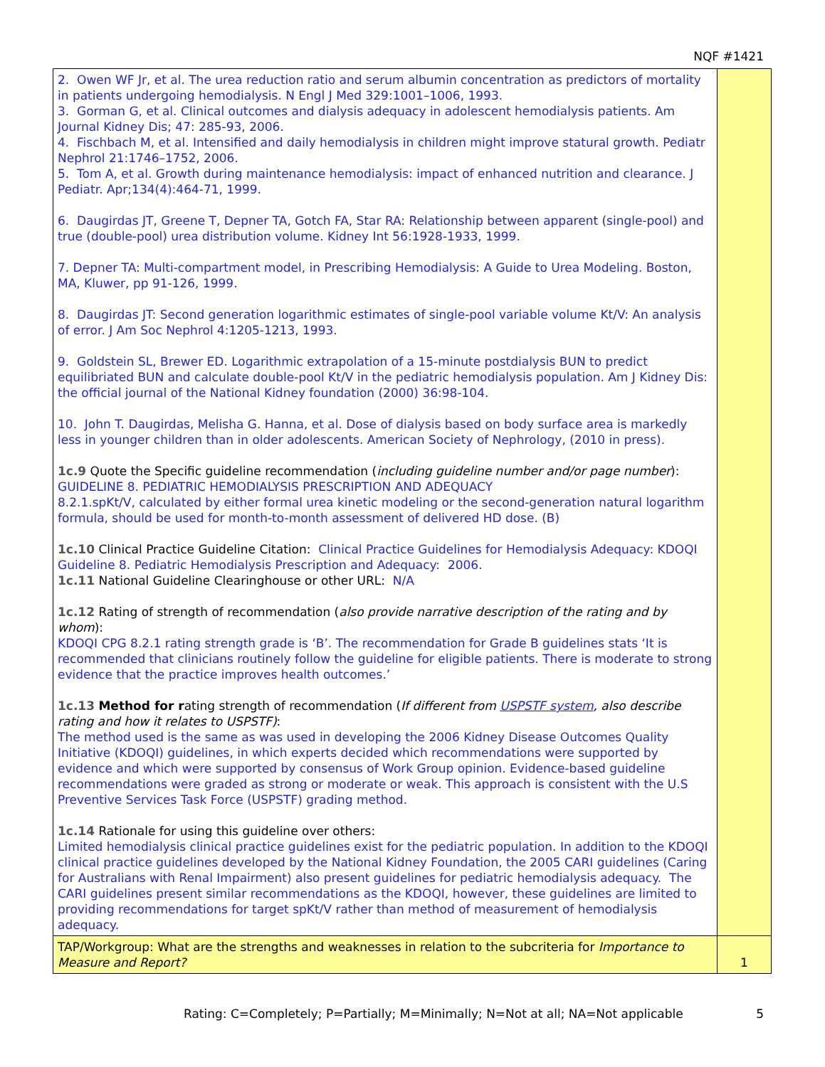NQF #1421
| 2. Owen WF Jr, et al. The urea reduction ratio and serum albumin concentration as predictors of mortality in patients undergoing hemodialysis. N Engl J Med 329:1001–1006, 1993. 3. Gorman G, et al. Clinical outcomes and dialysis adequacy in adolescent hemodialysis patients. Am Journal Kidney Dis; 47: 285-93, 2006. 4. Fischbach M, et al. Intensified and daily hemodialysis in children might improve statural growth. Pediatr Nephrol 21:1746–1752, 2006. 5. Tom A, et al. Growth during maintenance hemodialysis: impact of enhanced nutrition and clearance. J Pediatr. Apr;134(4):464-71, 1999. 6. Daugirdas JT, Greene T, Depner TA, Gotch FA, Star RA: Relationship between apparent (single-pool) and true (double-pool) urea distribution volume. Kidney Int 56:1928-1933, 1999. 7. Depner TA: Multi-compartment model, in Prescribing Hemodialysis: A Guide to Urea Modeling. Boston, MA, Kluwer, pp 91-126, 1999. 8. Daugirdas JT: Second generation logarithmic estimates of single-pool variable volume Kt/V: An analysis of error. J Am Soc Nephrol 4:1205-1213, 1993. 9. Goldstein SL, Brewer ED. Logarithmic extrapolation of a 15-minute postdialysis BUN to predict equilibriated BUN and calculate double-pool Kt/V in the pediatric hemodialysis population. Am J Kidney Dis: the official journal of the National Kidney foundation (2000) 36:98-104. 10. John T. Daugirdas, Melisha G. Hanna, et al. Dose of dialysis based on body surface area is markedly less in younger children than in older adolescents. American Society of Nephrology, (2010 in press). 1c.9 Quote the Specific guideline recommendation ( including guideline number and/or page number ): GUIDELINE 8. PEDIATRIC HEMODIALYSIS PRESCRIPTION AND ADEQUACY 8.2.1.spKt/V, calculated by either formal urea kinetic modeling or the second-generation natural logarithm formula, should be used for month-to-month assessment of delivered HD dose. (B) 1c.10 Clinical Practice Guideline Citation: Clinical Practice Guidelines for Hemodialysis Adequacy: KDOQI Guideline 8. Pediatric Hemodialysis Prescription and Adequacy: 2006. 1c.11 National Guideline Clearinghouse or other URL: N/A 1c.12 Rating of strength of recommendation ( also provide narrative description of the rating and by whom ): KDOQI CPG 8.2.1 rating strength grade is ‘B’. The recommendation for Grade B guidelines stats ‘It is recommended that clinicians routinely follow the guideline for eligible patients. There is moderate to strong evidence that the practice improves health outcomes.’ 1c.13 Method for r ating strength of recommendation ( If different from USPSTF system , also describe rating and how it relates to USPSTF) : The method used is the same as was used in developing the 2006 Kidney Disease Outcomes Quality Initiative (KDOQI) guidelines, in which experts decided which recommendations were supported by evidence and which were supported by consensus of Work Group opinion. Evidence-based guideline recommendations were graded as strong or moderate or weak. This approach is consistent with the U.S Preventive Services Task Force (USPSTF) grading method. 1c.14 Rationale for using this guideline over others: Limited hemodialysis clinical practice guidelines exist for the pediatric population. In addition to the KDOQI clinical practice guidelines developed by the National Kidney Foundation, the 2005 CARI guidelines (Caring for Australians with Renal Impairment) also present guidelines for pediatric hemodialysis adequacy. The CARI guidelines present similar recommendations as the KDOQI, however, these guidelines are limited to providing recommendations for target spKt/V rather than method of measurement of hemodialysis adequacy. | |
| TAP/Workgroup: What are the strengths and weaknesses in relation to the subcriteria for Importance to Measure and Report? | 1 |
Rating: C=Completely; P=Partially; M=Minimally; N=Not at all; NA=Not applicable 5